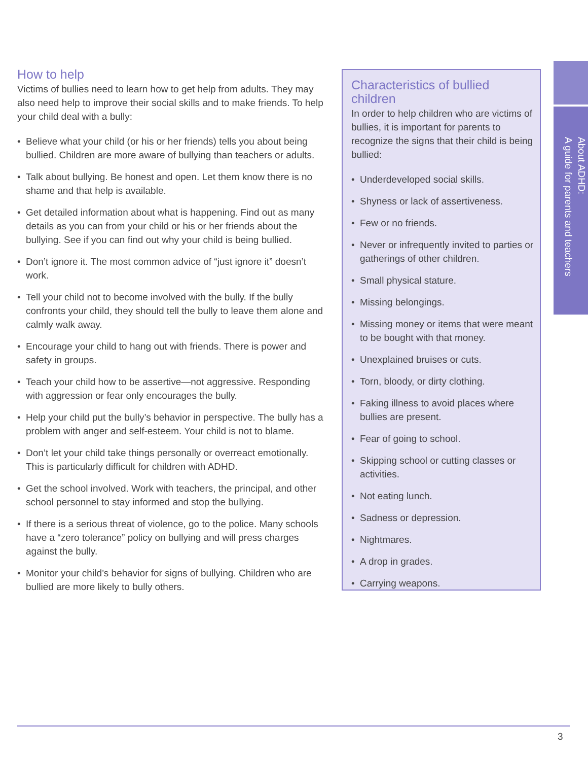How to help
Victims of bullies need to learn how to get help from adults. They may also need help to improve their social skills and to make friends. To help your child deal with a bully:
• Believe what your child (or his or her friends) tells you about being bullied. Children are more aware of bullying than teachers or adults.
• Talk about bullying. Be honest and open. Let them know there is no shame and that help is available.
• Get detailed information about what is happening. Find out as many details as you can from your child or his or her friends about the bullying. See if you can find out why your child is being bullied.
• Don’t ignore it. The most common advice of “just ignore it” doesn’t work.
• Tell your child not to become involved with the bully. If the bully confronts your child, they should tell the bully to leave them alone and calmly walk away.
• Encourage your child to hang out with friends. There is power and safety in groups.
• Teach your child how to be assertive—not aggressive. Responding with aggression or fear only encourages the bully.
• Help your child put the bully’s behavior in perspective. The bully has a problem with anger and self-esteem. Your child is not to blame.
• Don’t let your child take things personally or overreact emotionally. This is particularly difficult for children with ADHD.
• Get the school involved. Work with teachers, the principal, and other school personnel to stay informed and stop the bullying.
• If there is a serious threat of violence, go to the police. Many schools have a “zero tolerance” policy on bullying and will press charges against the bully.
• Monitor your child’s behavior for signs of bullying. Children who are bullied are more likely to bully others.
Characteristics of bullied children
In order to help children who are victims of bullies, it is important for parents to recognize the signs that their child is being bullied:
• Underdeveloped social skills.
• Shyness or lack of assertiveness.
• Few or no friends.
• Never or infrequently invited to parties or gatherings of other children.
• Small physical stature.
• Missing belongings.
• Missing money or items that were meant to be bought with that money.
• Unexplained bruises or cuts.
• Torn, bloody, or dirty clothing.
• Faking illness to avoid places where bullies are present.
• Fear of going to school.
• Skipping school or cutting classes or activities.
• Not eating lunch.
• Sadness or depression.
• Nightmares.
• A drop in grades.
• Carrying weapons.
About ADHD:
A guide for parents and teachers
3